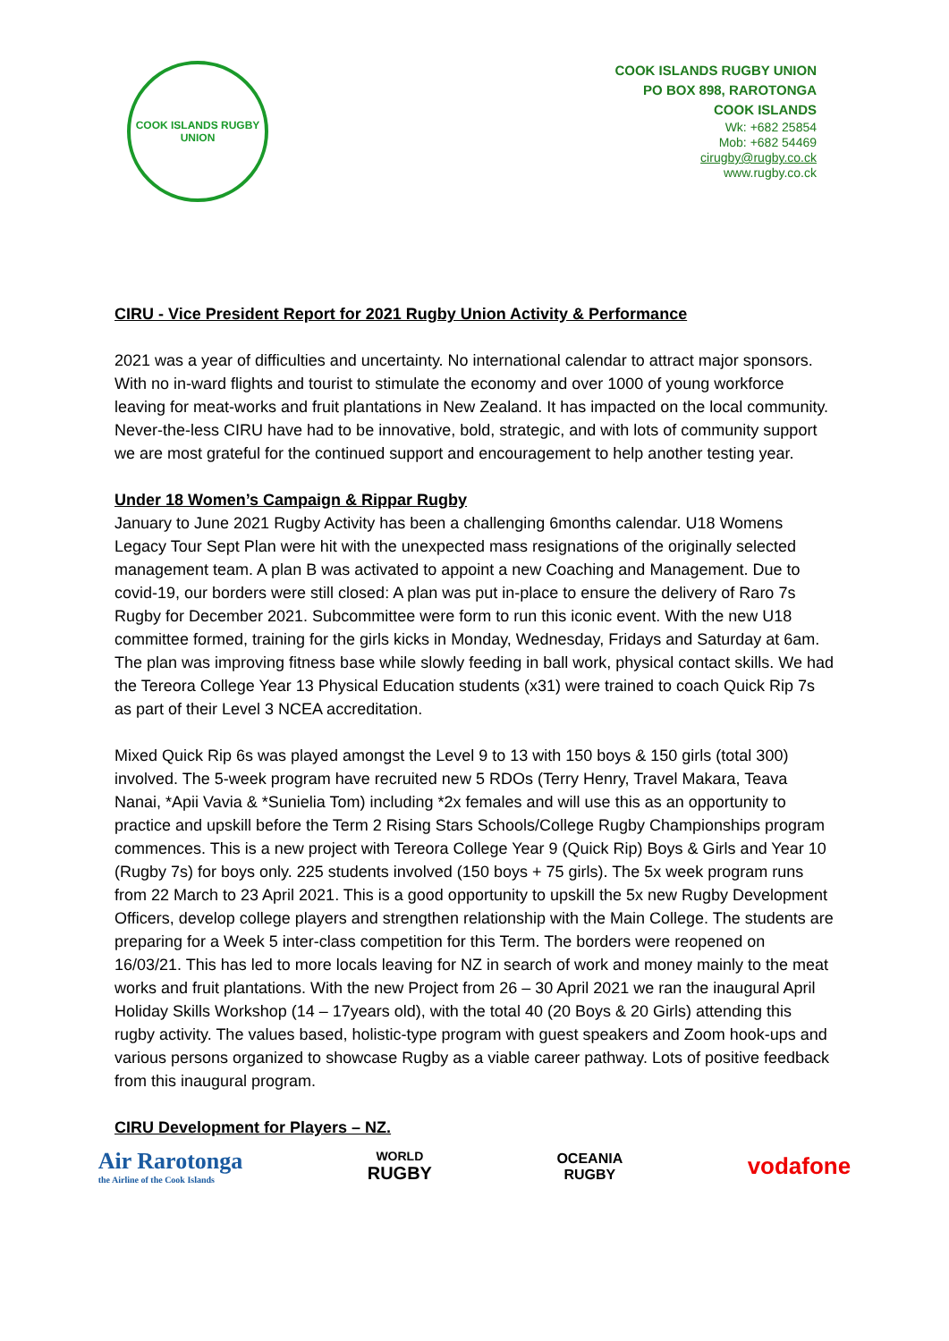COOK ISLANDS RUGBY UNION
COOK ISLANDS RUGBY UNION
PO BOX 898, RAROTONGA
COOK ISLANDS
Wk: +682 25854
Mob: +682 54469
cirugby@rugby.co.ck
www.rugby.co.ck
CIRU - Vice President Report for 2021 Rugby Union Activity & Performance
2021 was a year of difficulties and uncertainty. No international calendar to attract major sponsors. With no in-ward flights and tourist to stimulate the economy and over 1000 of young workforce leaving for meat-works and fruit plantations in New Zealand. It has impacted on the local community. Never-the-less CIRU have had to be innovative, bold, strategic, and with lots of community support we are most grateful for the continued support and encouragement to help another testing year.
Under 18 Women’s Campaign & Rippar Rugby
January to June 2021 Rugby Activity has been a challenging 6months calendar. U18 Womens Legacy Tour Sept Plan were hit with the unexpected mass resignations of the originally selected management team. A plan B was activated to appoint a new Coaching and Management. Due to covid-19, our borders were still closed: A plan was put in-place to ensure the delivery of Raro 7s Rugby for December 2021. Subcommittee were form to run this iconic event. With the new U18 committee formed, training for the girls kicks in Monday, Wednesday, Fridays and Saturday at 6am. The plan was improving fitness base while slowly feeding in ball work, physical contact skills. We had the Tereora College Year 13 Physical Education students (x31) were trained to coach Quick Rip 7s as part of their Level 3 NCEA accreditation.
Mixed Quick Rip 6s was played amongst the Level 9 to 13 with 150 boys & 150 girls (total 300) involved. The 5-week program have recruited new 5 RDOs (Terry Henry, Travel Makara, Teava Nanai, *Apii Vavia & *Sunielia Tom) including *2x females and will use this as an opportunity to practice and upskill before the Term 2 Rising Stars Schools/College Rugby Championships program commences. This is a new project with Tereora College Year 9 (Quick Rip) Boys & Girls and Year 10 (Rugby 7s) for boys only. 225 students involved (150 boys + 75 girls). The 5x week program runs from 22 March to 23 April 2021. This is a good opportunity to upskill the 5x new Rugby Development Officers, develop college players and strengthen relationship with the Main College. The students are preparing for a Week 5 inter-class competition for this Term. The borders were reopened on 16/03/21. This has led to more locals leaving for NZ in search of work and money mainly to the meat works and fruit plantations. With the new Project from 26 – 30 April 2021 we ran the inaugural April Holiday Skills Workshop (14 – 17years old), with the total 40 (20 Boys & 20 Girls) attending this rugby activity. The values based, holistic-type program with guest speakers and Zoom hook-ups and various persons organized to showcase Rugby as a viable career pathway. Lots of positive feedback from this inaugural program.
CIRU Development for Players – NZ.
Air Rarotonga
the Airline of the Cook Islands
WORLD
RUGBY
OCEANIA
RUGBY
vodafone